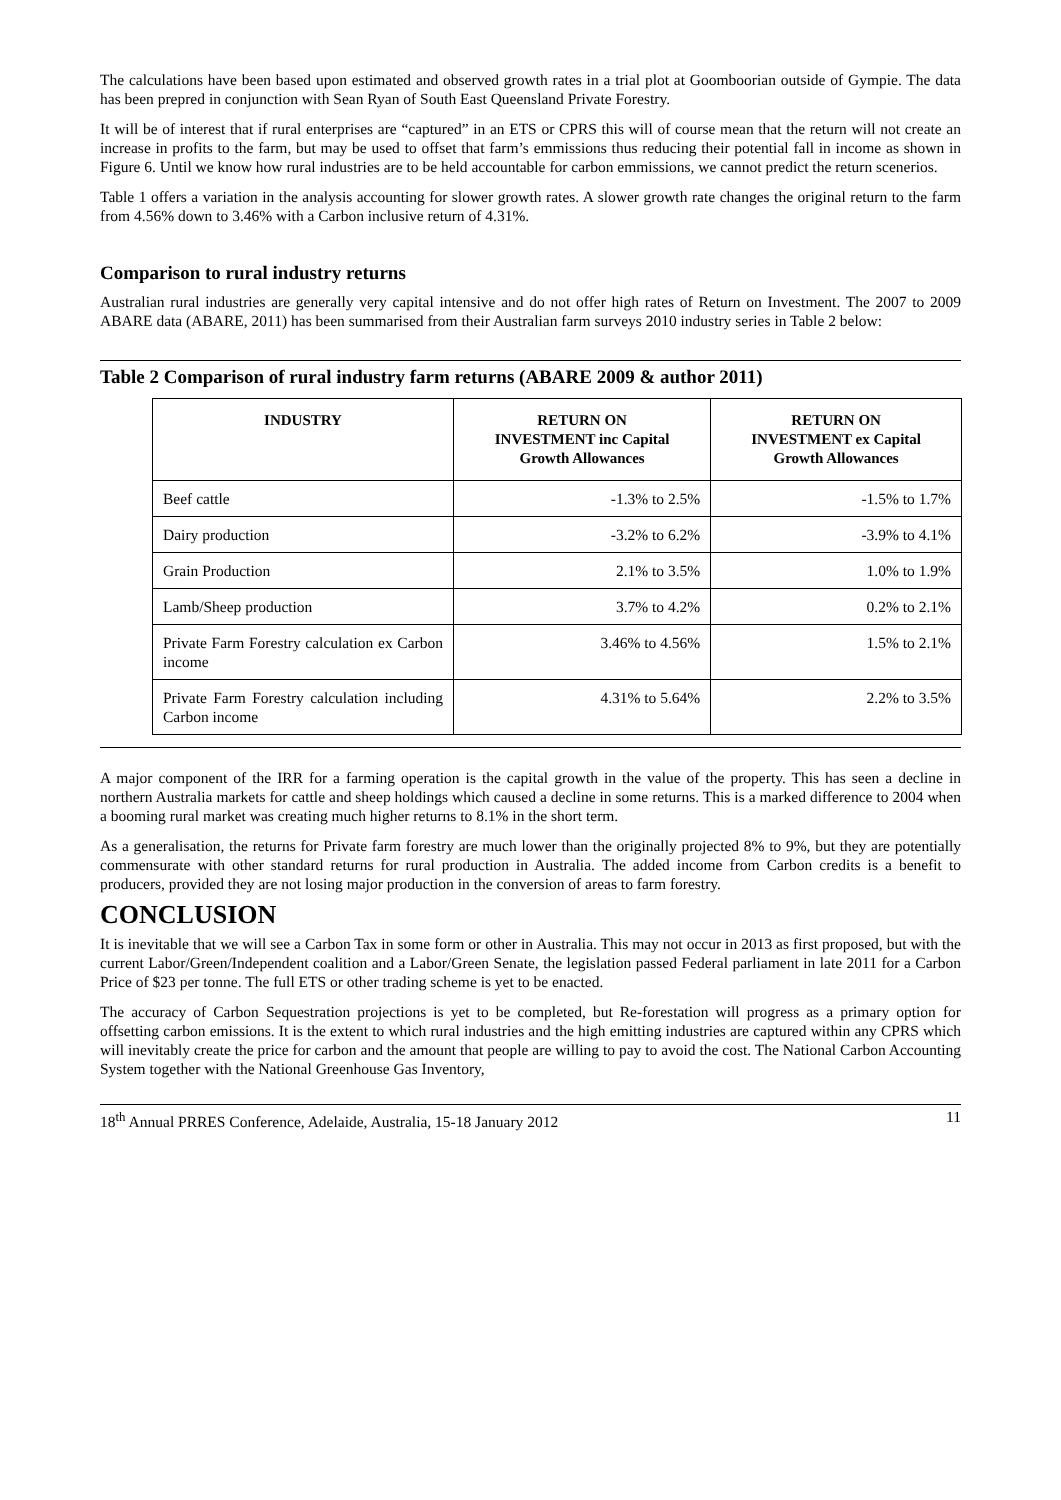The calculations have been based upon estimated and observed growth rates in a trial plot at Goomboorian outside of Gympie. The data has been prepred in conjunction with Sean Ryan of South East Queensland Private Forestry.
It will be of interest that if rural enterprises are “captured” in an ETS or CPRS this will of course mean that the return will not create an increase in profits to the farm, but may be used to offset that farm’s emmissions thus reducing their potential fall in income as shown in Figure 6. Until we know how rural industries are to be held accountable for carbon emmissions, we cannot predict the return scenerios.
Table 1 offers a variation in the analysis accounting for slower growth rates. A slower growth rate changes the original return to the farm from 4.56% down to 3.46% with a Carbon inclusive return of 4.31%.
Comparison to rural industry returns
Australian rural industries are generally very capital intensive and do not offer high rates of Return on Investment. The 2007 to 2009 ABARE data (ABARE, 2011) has been summarised from their Australian farm surveys 2010 industry series in Table 2 below:
Table 2 Comparison of rural industry farm returns (ABARE 2009 & author 2011)
| INDUSTRY | RETURN ON INVESTMENT inc Capital Growth Allowances | RETURN ON INVESTMENT ex Capital Growth Allowances |
| --- | --- | --- |
| Beef cattle | -1.3% to 2.5% | -1.5% to 1.7% |
| Dairy production | -3.2% to 6.2% | -3.9% to 4.1% |
| Grain Production | 2.1% to 3.5% | 1.0% to 1.9% |
| Lamb/Sheep production | 3.7% to 4.2% | 0.2% to 2.1% |
| Private Farm Forestry calculation ex Carbon income | 3.46% to 4.56% | 1.5% to 2.1% |
| Private Farm Forestry calculation including Carbon income | 4.31% to 5.64% | 2.2% to 3.5% |
A major component of the IRR for a farming operation is the capital growth in the value of the property. This has seen a decline in northern Australia markets for cattle and sheep holdings which caused a decline in some returns. This is a marked difference to 2004 when a booming rural market was creating much higher returns to 8.1% in the short term.
As a generalisation, the returns for Private farm forestry are much lower than the originally projected 8% to 9%, but they are potentially commensurate with other standard returns for rural production in Australia. The added income from Carbon credits is a benefit to producers, provided they are not losing major production in the conversion of areas to farm forestry.
CONCLUSION
It is inevitable that we will see a Carbon Tax in some form or other in Australia. This may not occur in 2013 as first proposed, but with the current Labor/Green/Independent coalition and a Labor/Green Senate, the legislation passed Federal parliament in late 2011 for a Carbon Price of $23 per tonne. The full ETS or other trading scheme is yet to be enacted.
The accuracy of Carbon Sequestration projections is yet to be completed, but Re-forestation will progress as a primary option for offsetting carbon emissions. It is the extent to which rural industries and the high emitting industries are captured within any CPRS which will inevitably create the price for carbon and the amount that people are willing to pay to avoid the cost. The National Carbon Accounting System together with the National Greenhouse Gas Inventory,
18<sup>th</sup> Annual PRRES Conference, Adelaide, Australia, 15-18 January 2012 11